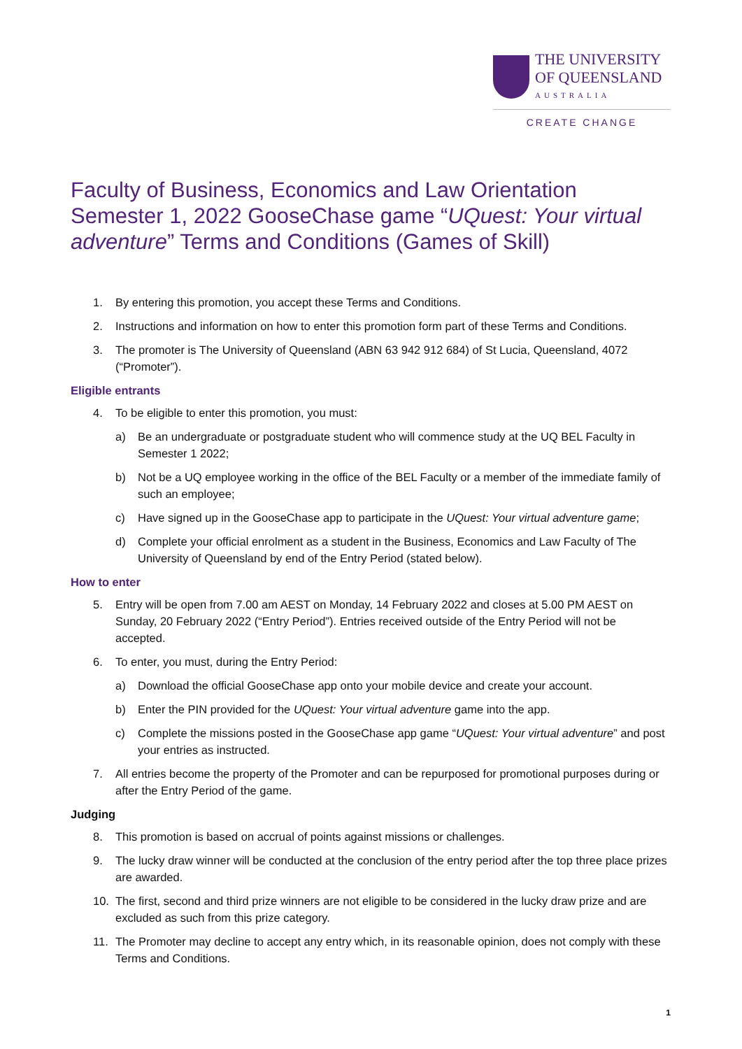THE UNIVERSITY
OF QUEENSLAND
AUSTRALIA
CREATE CHANGE
Faculty of Business, Economics and Law Orientation Semester 1, 2022 GooseChase game “UQuest: Your virtual adventure” Terms and Conditions (Games of Skill)
1. By entering this promotion, you accept these Terms and Conditions.
2. Instructions and information on how to enter this promotion form part of these Terms and Conditions.
3. The promoter is The University of Queensland (ABN 63 942 912 684) of St Lucia, Queensland, 4072 (“Promoter”).
Eligible entrants
4. To be eligible to enter this promotion, you must:
a) Be an undergraduate or postgraduate student who will commence study at the UQ BEL Faculty in Semester 1 2022;
b) Not be a UQ employee working in the office of the BEL Faculty or a member of the immediate family of such an employee;
c) Have signed up in the GooseChase app to participate in the UQuest: Your virtual adventure game;
d) Complete your official enrolment as a student in the Business, Economics and Law Faculty of The University of Queensland by end of the Entry Period (stated below).
How to enter
5. Entry will be open from 7.00 am AEST on Monday, 14 February 2022 and closes at 5.00 PM AEST on Sunday, 20 February 2022 (“Entry Period”). Entries received outside of the Entry Period will not be accepted.
6. To enter, you must, during the Entry Period:
a) Download the official GooseChase app onto your mobile device and create your account.
b) Enter the PIN provided for the UQuest: Your virtual adventure game into the app.
c) Complete the missions posted in the GooseChase app game “UQuest: Your virtual adventure” and post your entries as instructed.
7. All entries become the property of the Promoter and can be repurposed for promotional purposes during or after the Entry Period of the game.
Judging
8. This promotion is based on accrual of points against missions or challenges.
9. The lucky draw winner will be conducted at the conclusion of the entry period after the top three place prizes are awarded.
10. The first, second and third prize winners are not eligible to be considered in the lucky draw prize and are excluded as such from this prize category.
11. The Promoter may decline to accept any entry which, in its reasonable opinion, does not comply with these Terms and Conditions.
1